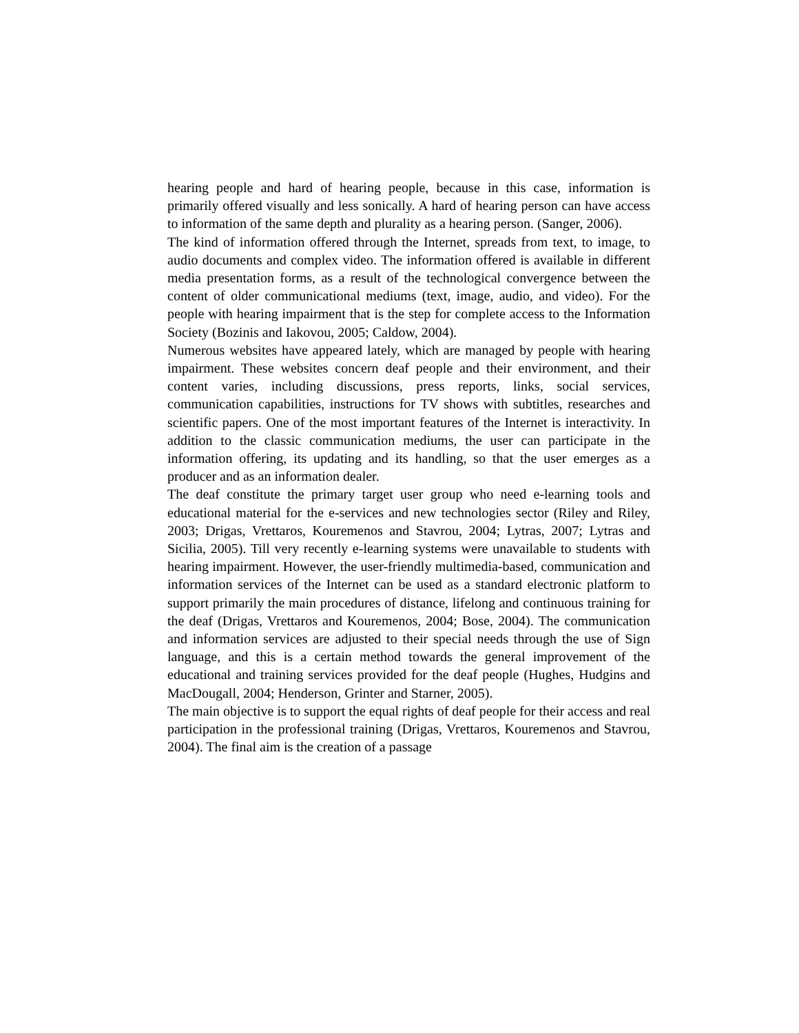hearing people and hard of hearing people, because in this case, information is primarily offered visually and less sonically. A hard of hearing person can have access to information of the same depth and plurality as a hearing person. (Sanger, 2006).
The kind of information offered through the Internet, spreads from text, to image, to audio documents and complex video. The information offered is available in different media presentation forms, as a result of the technological convergence between the content of older communicational mediums (text, image, audio, and video). For the people with hearing impairment that is the step for complete access to the Information Society (Bozinis and Iakovou, 2005; Caldow, 2004).
Numerous websites have appeared lately, which are managed by people with hearing impairment. These websites concern deaf people and their environment, and their content varies, including discussions, press reports, links, social services, communication capabilities, instructions for TV shows with subtitles, researches and scientific papers. One of the most important features of the Internet is interactivity. In addition to the classic communication mediums, the user can participate in the information offering, its updating and its handling, so that the user emerges as a producer and as an information dealer.
The deaf constitute the primary target user group who need e-learning tools and educational material for the e-services and new technologies sector (Riley and Riley, 2003; Drigas, Vrettaros, Kouremenos and Stavrou, 2004; Lytras, 2007; Lytras and Sicilia, 2005). Till very recently e-learning systems were unavailable to students with hearing impairment. However, the user-friendly multimedia-based, communication and information services of the Internet can be used as a standard electronic platform to support primarily the main procedures of distance, lifelong and continuous training for the deaf (Drigas, Vrettaros and Kouremenos, 2004; Bose, 2004). The communication and information services are adjusted to their special needs through the use of Sign language, and this is a certain method towards the general improvement of the educational and training services provided for the deaf people (Hughes, Hudgins and MacDougall, 2004; Henderson, Grinter and Starner, 2005).
The main objective is to support the equal rights of deaf people for their access and real participation in the professional training (Drigas, Vrettaros, Kouremenos and Stavrou, 2004). The final aim is the creation of a passage